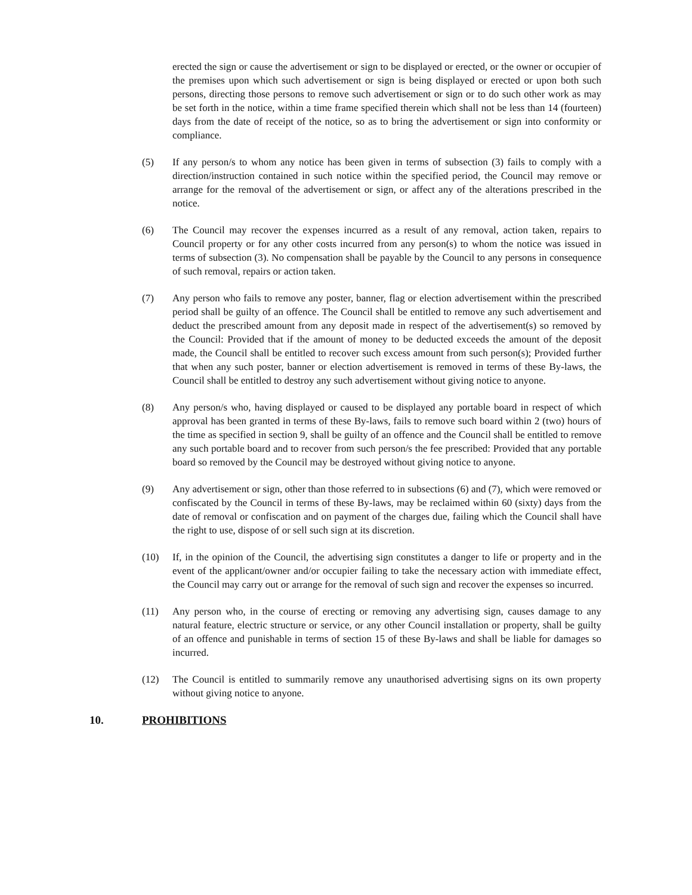erected the sign or cause the advertisement or sign to be displayed or erected, or the owner or occupier of the premises upon which such advertisement or sign is being displayed or erected or upon both such persons, directing those persons to remove such advertisement or sign or to do such other work as may be set forth in the notice, within a time frame specified therein which shall not be less than 14 (fourteen) days from the date of receipt of the notice, so as to bring the advertisement or sign into conformity or compliance.
(5) If any person/s to whom any notice has been given in terms of subsection (3) fails to comply with a direction/instruction contained in such notice within the specified period, the Council may remove or arrange for the removal of the advertisement or sign, or affect any of the alterations prescribed in the notice.
(6) The Council may recover the expenses incurred as a result of any removal, action taken, repairs to Council property or for any other costs incurred from any person(s) to whom the notice was issued in terms of subsection (3). No compensation shall be payable by the Council to any persons in consequence of such removal, repairs or action taken.
(7) Any person who fails to remove any poster, banner, flag or election advertisement within the prescribed period shall be guilty of an offence. The Council shall be entitled to remove any such advertisement and deduct the prescribed amount from any deposit made in respect of the advertisement(s) so removed by the Council: Provided that if the amount of money to be deducted exceeds the amount of the deposit made, the Council shall be entitled to recover such excess amount from such person(s); Provided further that when any such poster, banner or election advertisement is removed in terms of these By-laws, the Council shall be entitled to destroy any such advertisement without giving notice to anyone.
(8) Any person/s who, having displayed or caused to be displayed any portable board in respect of which approval has been granted in terms of these By-laws, fails to remove such board within 2 (two) hours of the time as specified in section 9, shall be guilty of an offence and the Council shall be entitled to remove any such portable board and to recover from such person/s the fee prescribed: Provided that any portable board so removed by the Council may be destroyed without giving notice to anyone.
(9) Any advertisement or sign, other than those referred to in subsections (6) and (7), which were removed or confiscated by the Council in terms of these By-laws, may be reclaimed within 60 (sixty) days from the date of removal or confiscation and on payment of the charges due, failing which the Council shall have the right to use, dispose of or sell such sign at its discretion.
(10) If, in the opinion of the Council, the advertising sign constitutes a danger to life or property and in the event of the applicant/owner and/or occupier failing to take the necessary action with immediate effect, the Council may carry out or arrange for the removal of such sign and recover the expenses so incurred.
(11) Any person who, in the course of erecting or removing any advertising sign, causes damage to any natural feature, electric structure or service, or any other Council installation or property, shall be guilty of an offence and punishable in terms of section 15 of these By-laws and shall be liable for damages so incurred.
(12) The Council is entitled to summarily remove any unauthorised advertising signs on its own property without giving notice to anyone.
10. PROHIBITIONS